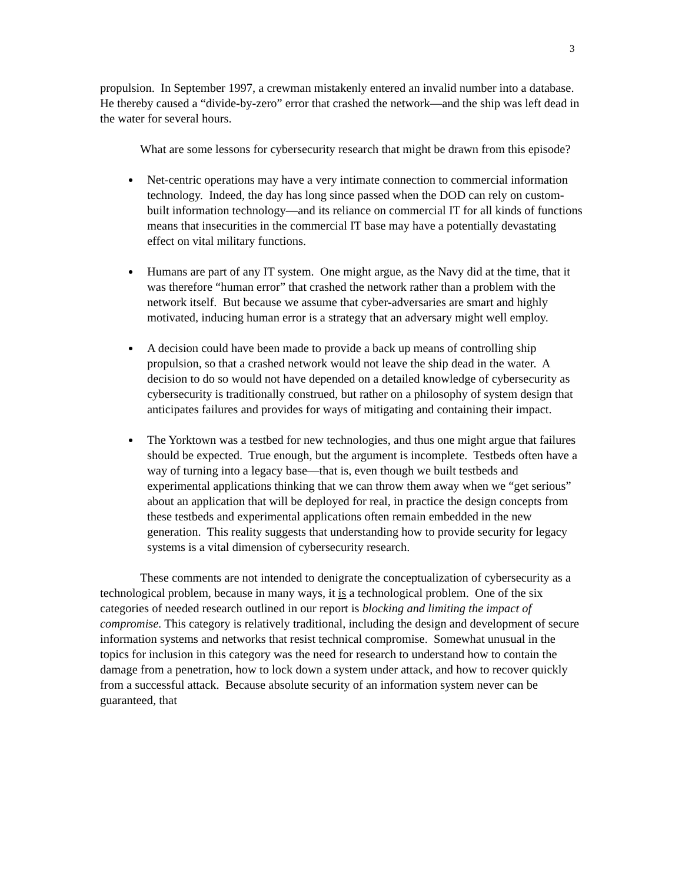3
propulsion. In September 1997, a crewman mistakenly entered an invalid number into a database. He thereby caused a “divide-by-zero” error that crashed the network—and the ship was left dead in the water for several hours.
What are some lessons for cybersecurity research that might be drawn from this episode?
Net-centric operations may have a very intimate connection to commercial information technology. Indeed, the day has long since passed when the DOD can rely on custom-built information technology—and its reliance on commercial IT for all kinds of functions means that insecurities in the commercial IT base may have a potentially devastating effect on vital military functions.
Humans are part of any IT system. One might argue, as the Navy did at the time, that it was therefore “human error” that crashed the network rather than a problem with the network itself. But because we assume that cyber-adversaries are smart and highly motivated, inducing human error is a strategy that an adversary might well employ.
A decision could have been made to provide a back up means of controlling ship propulsion, so that a crashed network would not leave the ship dead in the water. A decision to do so would not have depended on a detailed knowledge of cybersecurity as cybersecurity is traditionally construed, but rather on a philosophy of system design that anticipates failures and provides for ways of mitigating and containing their impact.
The Yorktown was a testbed for new technologies, and thus one might argue that failures should be expected. True enough, but the argument is incomplete. Testbeds often have a way of turning into a legacy base—that is, even though we built testbeds and experimental applications thinking that we can throw them away when we “get serious” about an application that will be deployed for real, in practice the design concepts from these testbeds and experimental applications often remain embedded in the new generation. This reality suggests that understanding how to provide security for legacy systems is a vital dimension of cybersecurity research.
These comments are not intended to denigrate the conceptualization of cybersecurity as a technological problem, because in many ways, it is a technological problem. One of the six categories of needed research outlined in our report is blocking and limiting the impact of compromise. This category is relatively traditional, including the design and development of secure information systems and networks that resist technical compromise. Somewhat unusual in the topics for inclusion in this category was the need for research to understand how to contain the damage from a penetration, how to lock down a system under attack, and how to recover quickly from a successful attack. Because absolute security of an information system never can be guaranteed, that